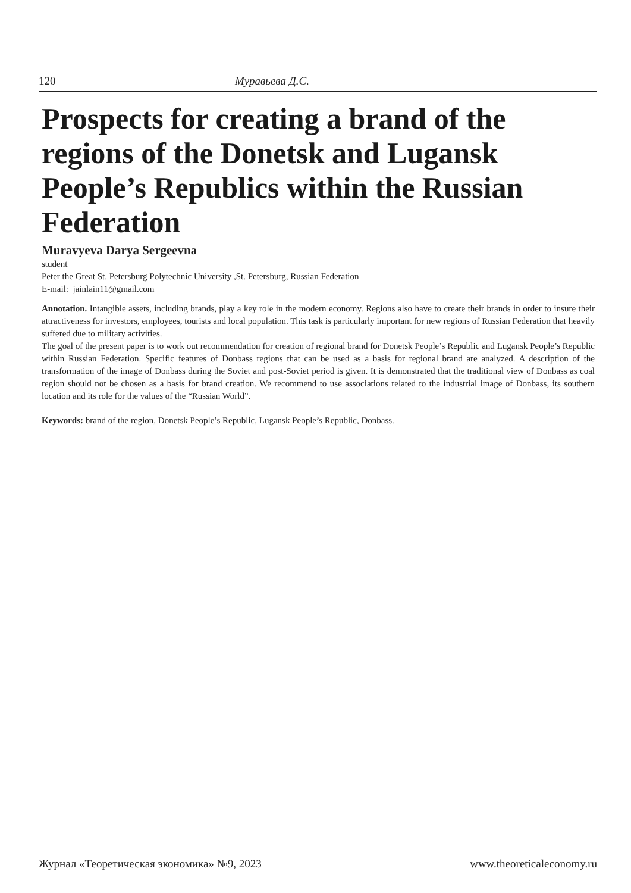120 Муравьева Д.С.
Prospects for creating a brand of the regions of the Donetsk and Lugansk People’s Republics within the Russian Federation
Muravyeva Darya Sergeevna
student
Peter the Great St. Petersburg Polytechnic University ,St. Petersburg, Russian Federation
E-mail: jainlain11@gmail.com
Annotation. Intangible assets, including brands, play a key role in the modern economy. Regions also have to create their brands in order to insure their attractiveness for investors, employees, tourists and local population. This task is particularly important for new regions of Russian Federation that heavily suffered due to military activities.
The goal of the present paper is to work out recommendation for creation of regional brand for Donetsk People’s Republic and Lugansk People’s Republic within Russian Federation. Specific features of Donbass regions that can be used as a basis for regional brand are analyzed. A description of the transformation of the image of Donbass during the Soviet and post-Soviet period is given. It is demonstrated that the traditional view of Donbass as coal region should not be chosen as a basis for brand creation. We recommend to use associations related to the industrial image of Donbass, its southern location and its role for the values of the “Russian World”.
Keywords: brand of the region, Donetsk People’s Republic, Lugansk People’s Republic, Donbass.
Журнал «Теоретическая экономика» №9, 2023 www.theoreticaleconomy.ru